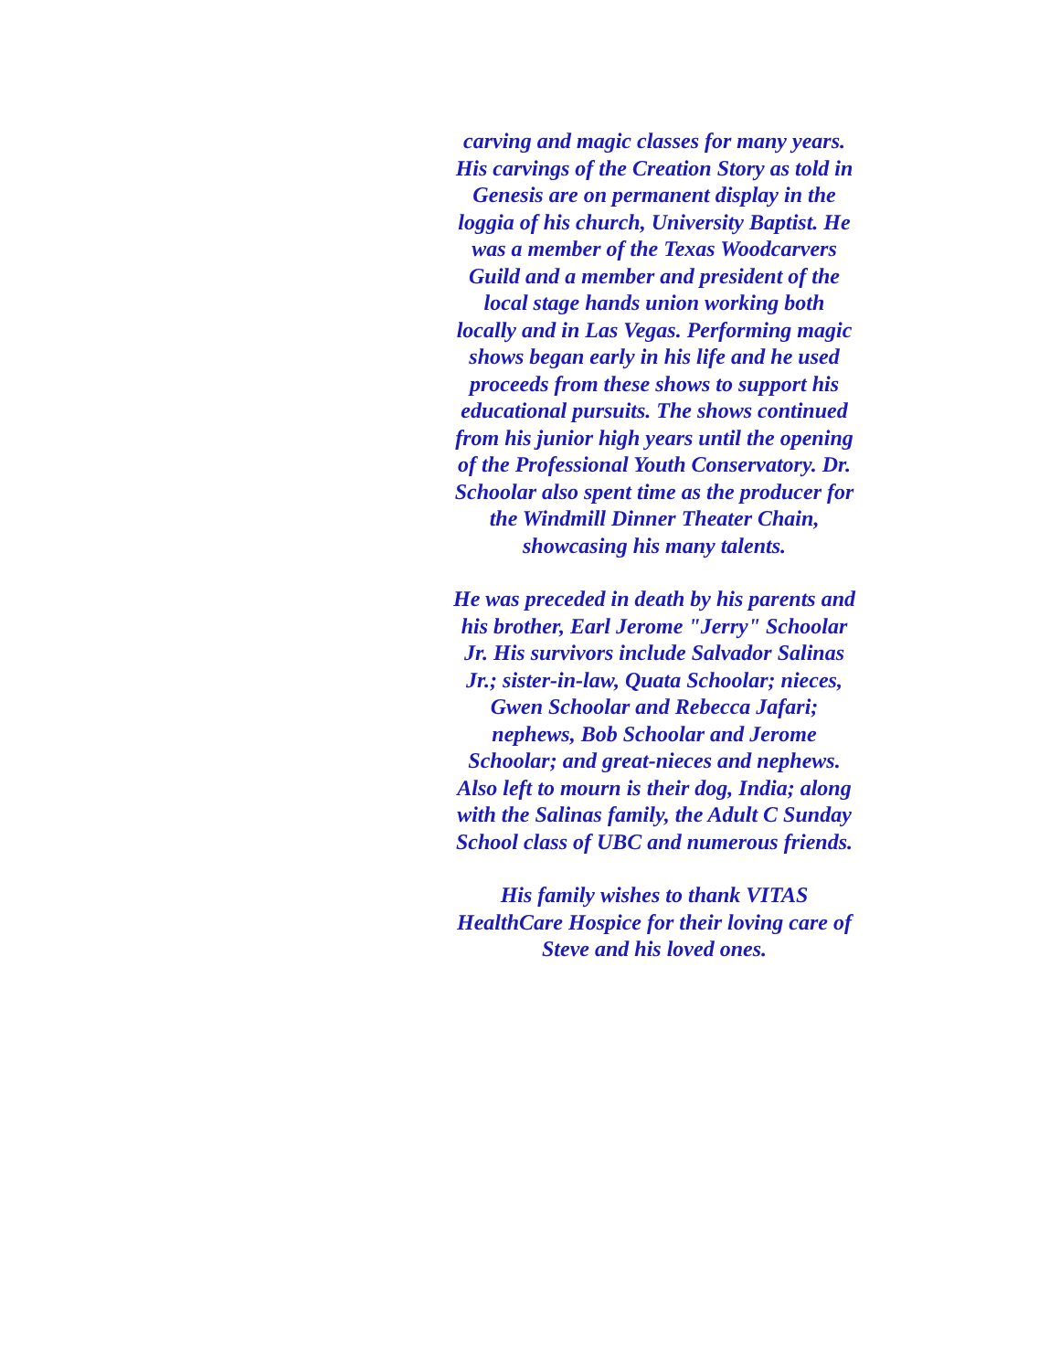carving and magic classes for many years. His carvings of the Creation Story as told in Genesis are on permanent display in the loggia of his church, University Baptist. He was a member of the Texas Woodcarvers Guild and a member and president of the local stage hands union working both locally and in Las Vegas. Performing magic shows began early in his life and he used proceeds from these shows to support his educational pursuits. The shows continued from his junior high years until the opening of the Professional Youth Conservatory. Dr. Schoolar also spent time as the producer for the Windmill Dinner Theater Chain, showcasing his many talents.
He was preceded in death by his parents and his brother, Earl Jerome "Jerry" Schoolar Jr. His survivors include Salvador Salinas Jr.; sister-in-law, Quata Schoolar; nieces, Gwen Schoolar and Rebecca Jafari; nephews, Bob Schoolar and Jerome Schoolar; and great-nieces and nephews. Also left to mourn is their dog, India; along with the Salinas family, the Adult C Sunday School class of UBC and numerous friends.
His family wishes to thank VITAS HealthCare Hospice for their loving care of Steve and his loved ones.